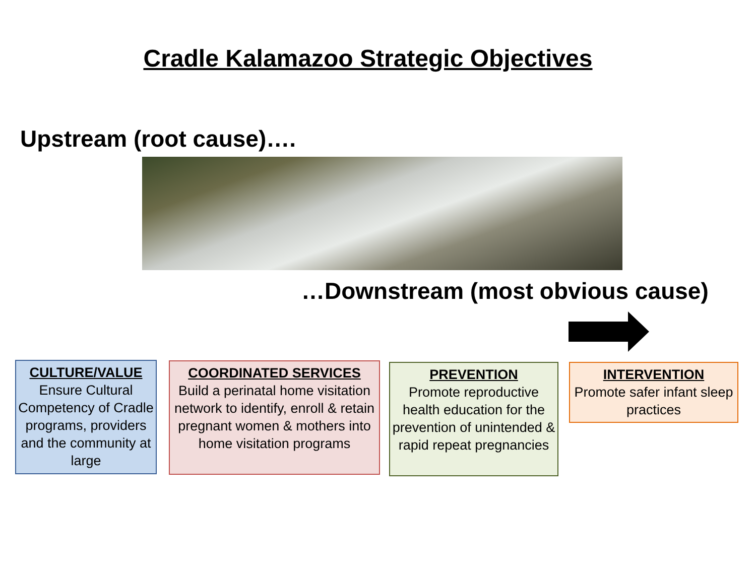Cradle Kalamazoo Strategic Objectives
Upstream (root cause)….
…Downstream (most obvious cause)
CULTURE/VALUE
Ensure Cultural Competency of Cradle programs, providers and the community at large
COORDINATED SERVICES
Build a perinatal home visitation network to identify, enroll & retain pregnant women & mothers into home visitation programs
PREVENTION
Promote reproductive health education for the prevention of unintended & rapid repeat pregnancies
INTERVENTION
Promote safer infant sleep practices